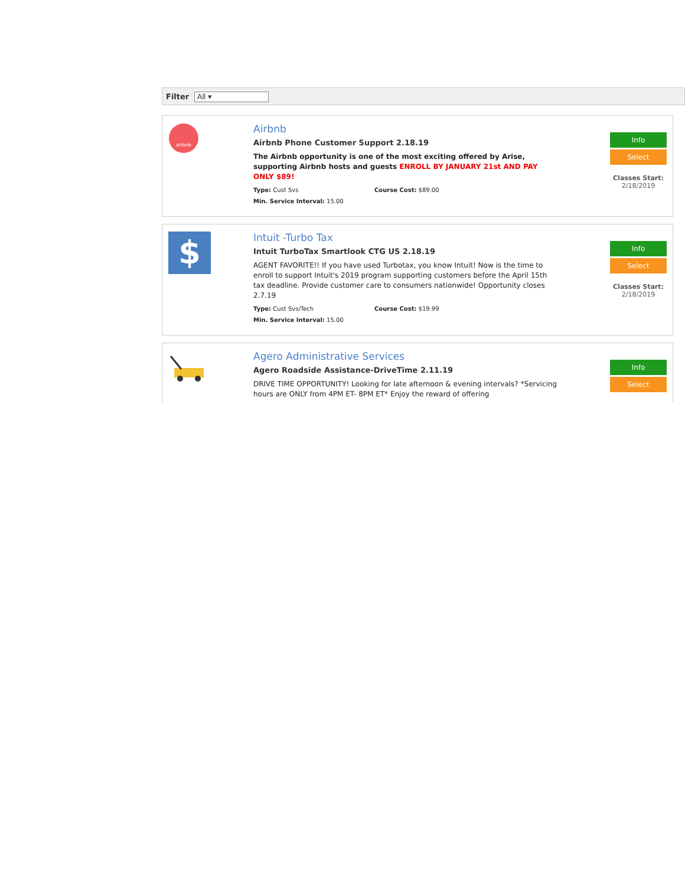Filter All ▾
airbnb
Airbnb
Airbnb Phone Customer Support 2.18.19
The Airbnb opportunity is one of the most exciting offered by Arise, supporting Airbnb hosts and guests ENROLL BY JANUARY 21st AND PAY ONLY $89!
Type: Cust Svs Course Cost: $89.00
Min. Service Interval: 15.00
Info
Select
Classes Start:
2/18/2019
$
Intuit -Turbo Tax
Intuit TurboTax Smartlook CTG US 2.18.19
AGENT FAVORITE!! If you have used Turbotax, you know Intuit! Now is the time to enroll to support Intuit's 2019 program supporting customers before the April 15th tax deadline. Provide customer care to consumers nationwide! Opportunity closes 2.7.19
Type: Cust Svs/Tech Course Cost: $19.99
Min. Service Interval: 15.00
Info
Select
Classes Start:
2/18/2019
Agero Administrative Services
Agero Roadside Assistance-DriveTime 2.11.19
DRIVE TIME OPPORTUNITY! Looking for late afternoon & evening intervals? *Servicing hours are ONLY from 4PM ET- 8PM ET* Enjoy the reward of offering
Info
Select